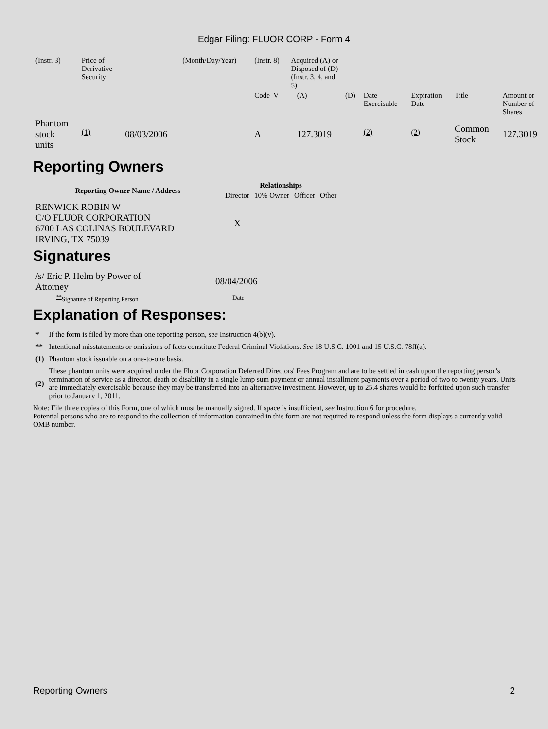Edgar Filing: FLUOR CORP - Form 4
| (Instr. 3) | Price of Derivative Security | | (Month/Day/Year) | (Instr. 8) | Acquired (A) or Disposed of (D) (Instr. 3, 4, and 5) | | | | | | |
| | | | | Code V | | (A) | (D) | Date Exercisable | Expiration Date | Title | Amount or Number of Shares |
| Phantom stock units | <sup>(1)</sup> | 08/03/2006 | | A | | 127.3019 | | <sup>(2)</sup> | <sup>(2)</sup> | Common Stock | 127.3019 |
Reporting Owners
| Reporting Owner Name / Address | Relationships | | | |
| --- | --- | --- | --- | --- |
| | Director | 10% Owner | Officer | Other |
| RENWICK ROBIN W C/O FLUOR CORPORATION 6700 LAS COLINAS BOULEVARD IRVING, TX 75039 | X | | | |
Signatures
| /s/ Eric P. Helm by Power of Attorney | 08/04/2006 |
| <sup>**</sup> Signature of Reporting Person | Date |
Explanation of Responses:
| * | If the form is filed by more than one reporting person, see Instruction 4(b)(v). |
| ** | Intentional misstatements or omissions of facts constitute Federal Criminal Violations. See 18 U.S.C. 1001 and 15 U.S.C. 78ff(a). |
| (1) | Phantom stock issuable on a one-to-one basis. |
| (2) | These phantom units were acquired under the Fluor Corporation Deferred Directors' Fees Program and are to be settled in cash upon the reporting person's termination of service as a director, death or disability in a single lump sum payment or annual installment payments over a period of two to twenty years. Units are immediately exercisable because they may be transferred into an alternative investment. However, up to 25.4 shares would be forfeited upon such transfer prior to January 1, 2011. |
Note: File three copies of this Form, one of which must be manually signed. If space is insufficient, see Instruction 6 for procedure.
Potential persons who are to respond to the collection of information contained in this form are not required to respond unless the form displays a currently valid OMB number.
Reporting Owners 2